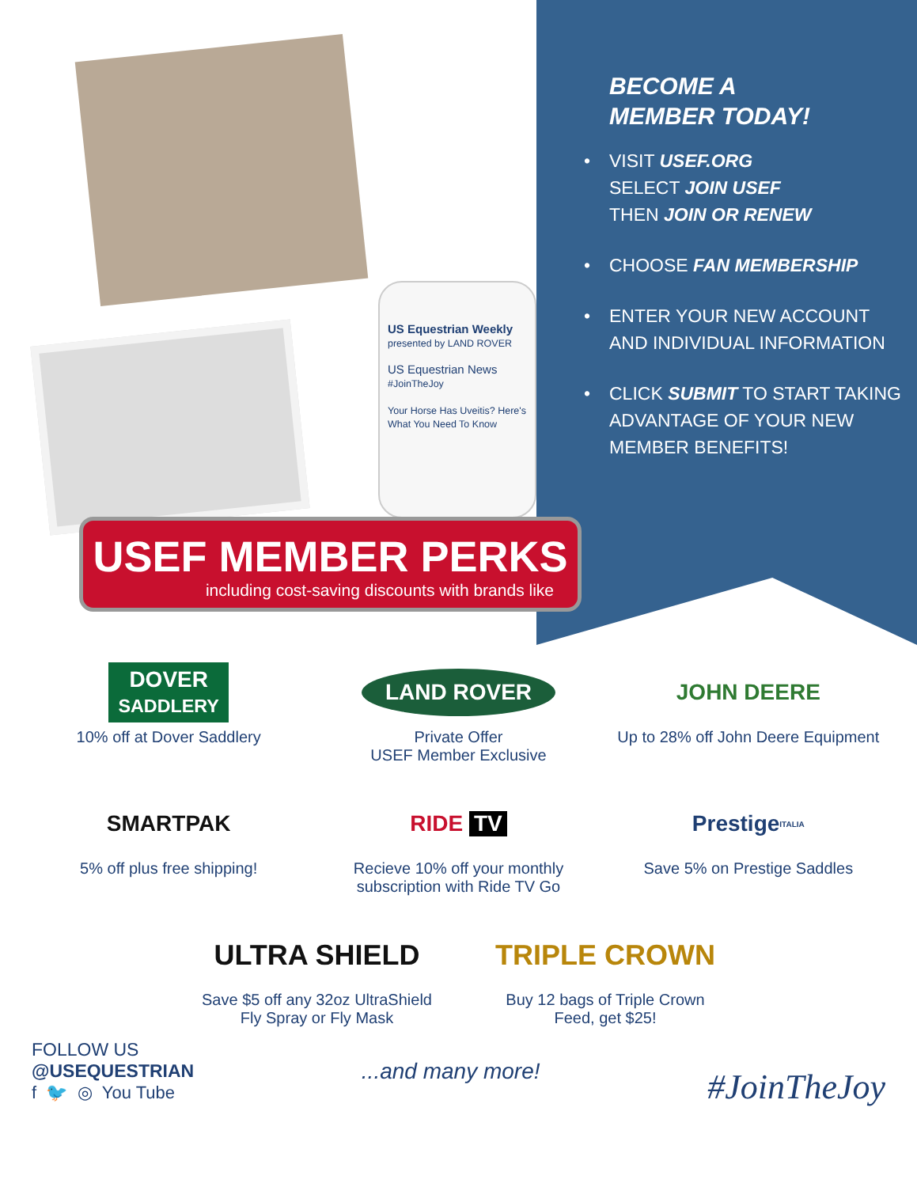US Equestrian Weekly
presented by LAND ROVER
US Equestrian News
#JoinTheJoy
Your Horse Has Uveitis? Here's What You Need To Know
USEF MEMBER PERKS
including cost-saving discounts with brands like
BECOME A
MEMBER TODAY!
• VISIT USEF.ORG
SELECT JOIN USEF
THEN JOIN OR RENEW
• CHOOSE FAN MEMBERSHIP
• ENTER YOUR NEW ACCOUNT AND INDIVIDUAL INFORMATION
• CLICK SUBMIT TO START TAKING ADVANTAGE OF YOUR NEW MEMBER BENEFITS!
DOVER
SADDLERY
10% off at Dover Saddlery
LAND ROVER
Private Offer
USEF Member Exclusive
JOHN DEERE
Up to 28% off John Deere Equipment
SMARTPAK
5% off plus free shipping!
RIDE TV
Recieve 10% off your monthly subscription with Ride TV Go
Prestige ITALIA
Save 5% on Prestige Saddles
ULTRA SHIELD
Save $5 off any 32oz UltraShield
Fly Spray or Fly Mask
TRIPLE CROWN
Buy 12 bags of Triple Crown
Feed, get $25!
FOLLOW US
@USEQUESTRIAN
f 🐦 ◎ You Tube
...and many more!
#JoinTheJoy